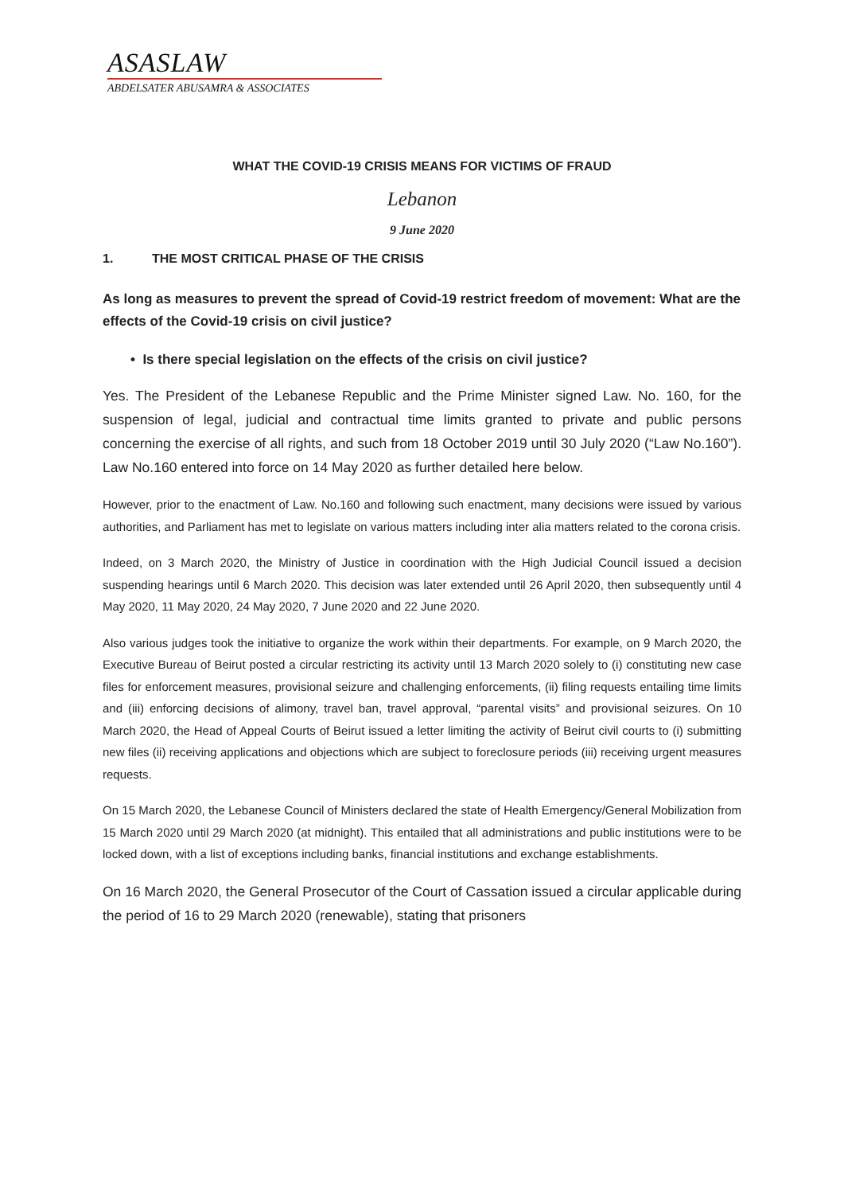ASASLAW
ABDELSATER ABUSAMRA & ASSOCIATES
WHAT THE COVID-19 CRISIS MEANS FOR VICTIMS OF FRAUD
Lebanon
9 June 2020
1. THE MOST CRITICAL PHASE OF THE CRISIS
As long as measures to prevent the spread of Covid-19 restrict freedom of movement: What are the effects of the Covid-19 crisis on civil justice?
• Is there special legislation on the effects of the crisis on civil justice?
Yes. The President of the Lebanese Republic and the Prime Minister signed Law. No. 160, for the suspension of legal, judicial and contractual time limits granted to private and public persons concerning the exercise of all rights, and such from 18 October 2019 until 30 July 2020 (“Law No.160”). Law No.160 entered into force on 14 May 2020 as further detailed here below.
However, prior to the enactment of Law. No.160 and following such enactment, many decisions were issued by various authorities, and Parliament has met to legislate on various matters including inter alia matters related to the corona crisis.
Indeed, on 3 March 2020, the Ministry of Justice in coordination with the High Judicial Council issued a decision suspending hearings until 6 March 2020. This decision was later extended until 26 April 2020, then subsequently until 4 May 2020, 11 May 2020, 24 May 2020, 7 June 2020 and 22 June 2020.
Also various judges took the initiative to organize the work within their departments. For example, on 9 March 2020, the Executive Bureau of Beirut posted a circular restricting its activity until 13 March 2020 solely to (i) constituting new case files for enforcement measures, provisional seizure and challenging enforcements, (ii) filing requests entailing time limits and (iii) enforcing decisions of alimony, travel ban, travel approval, “parental visits” and provisional seizures. On 10 March 2020, the Head of Appeal Courts of Beirut issued a letter limiting the activity of Beirut civil courts to (i) submitting new files (ii) receiving applications and objections which are subject to foreclosure periods (iii) receiving urgent measures requests.
On 15 March 2020, the Lebanese Council of Ministers declared the state of Health Emergency/General Mobilization from 15 March 2020 until 29 March 2020 (at midnight). This entailed that all administrations and public institutions were to be locked down, with a list of exceptions including banks, financial institutions and exchange establishments.
On 16 March 2020, the General Prosecutor of the Court of Cassation issued a circular applicable during the period of 16 to 29 March 2020 (renewable), stating that prisoners